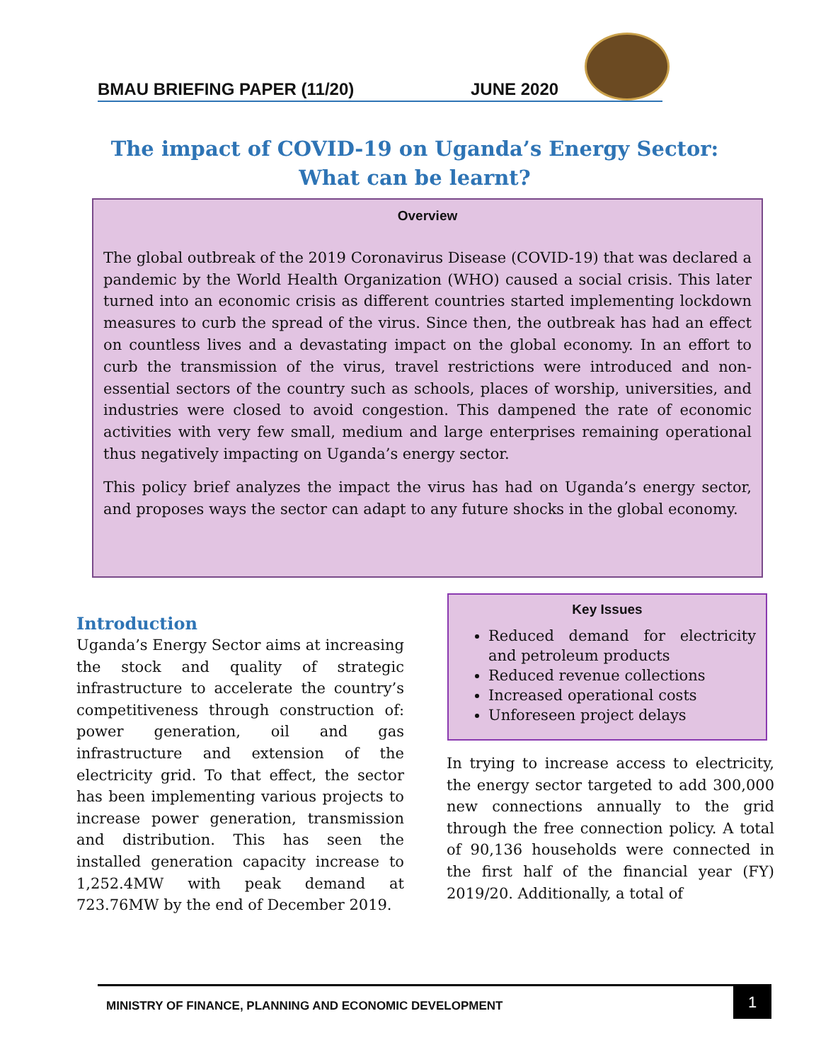BMAU BRIEFING PAPER (11/20) JUNE 2020
The impact of COVID-19 on Uganda’s Energy Sector:
What can be learnt?
Overview
The global outbreak of the 2019 Coronavirus Disease (COVID-19) that was declared a pandemic by the World Health Organization (WHO) caused a social crisis. This later turned into an economic crisis as different countries started implementing lockdown measures to curb the spread of the virus. Since then, the outbreak has had an effect on countless lives and a devastating impact on the global economy. In an effort to curb the transmission of the virus, travel restrictions were introduced and non-essential sectors of the country such as schools, places of worship, universities, and industries were closed to avoid congestion. This dampened the rate of economic activities with very few small, medium and large enterprises remaining operational thus negatively impacting on Uganda’s energy sector.
This policy brief analyzes the impact the virus has had on Uganda’s energy sector, and proposes ways the sector can adapt to any future shocks in the global economy.
Introduction
Uganda’s Energy Sector aims at increasing the stock and quality of strategic infrastructure to accelerate the country’s competitiveness through construction of: power generation, oil and gas infrastructure and extension of the electricity grid. To that effect, the sector has been implementing various projects to increase power generation, transmission and distribution. This has seen the installed generation capacity increase to 1,252.4MW with peak demand at 723.76MW by the end of December 2019.
Key Issues
Reduced demand for electricity and petroleum products
Reduced revenue collections
Increased operational costs
Unforeseen project delays
In trying to increase access to electricity, the energy sector targeted to add 300,000 new connections annually to the grid through the free connection policy. A total of 90,136 households were connected in the first half of the financial year (FY) 2019/20. Additionally, a total of
MINISTRY OF FINANCE, PLANNING AND ECONOMIC DEVELOPMENT
1